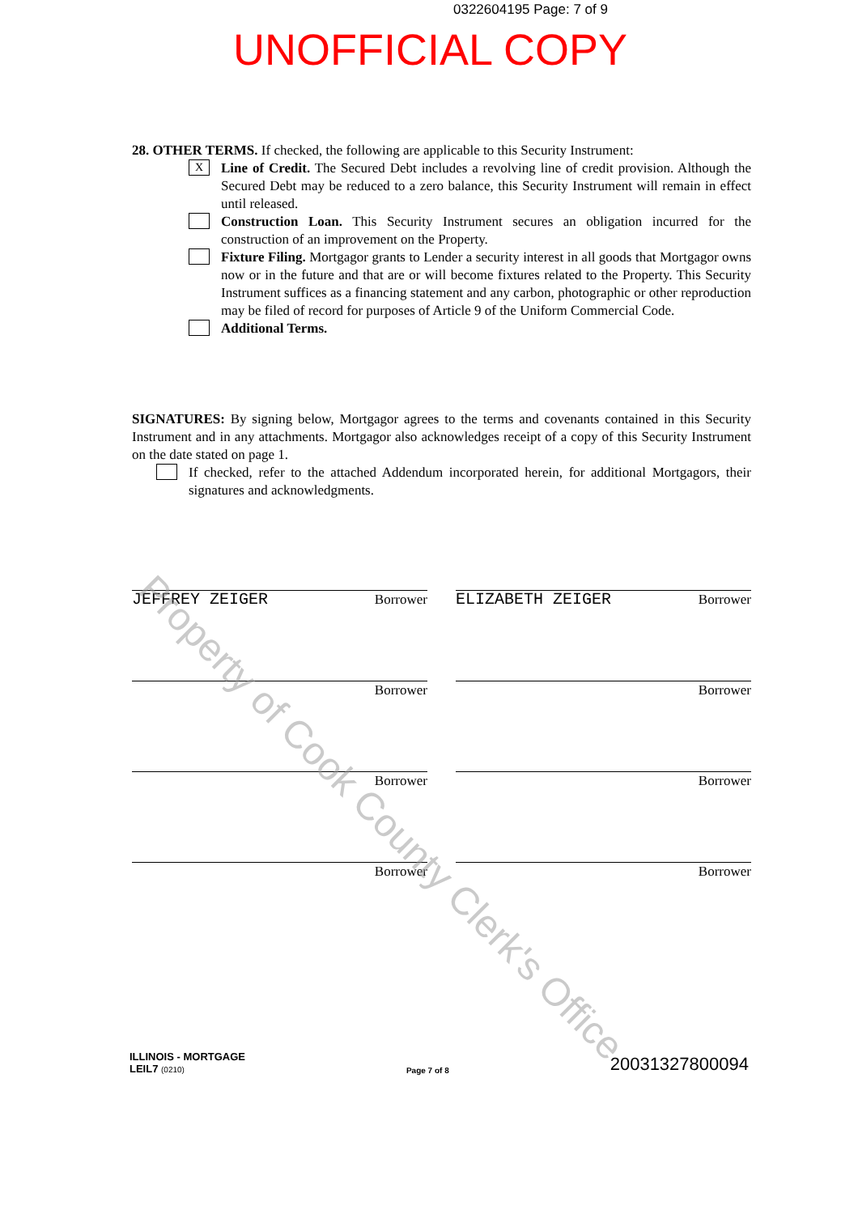0322604195 Page: 7 of 9
UNOFFICIAL COPY
28. OTHER TERMS. If checked, the following are applicable to this Security Instrument:
X
Line of Credit. The Secured Debt includes a revolving line of credit provision. Although the Secured Debt may be reduced to a zero balance, this Security Instrument will remain in effect until released.
Construction Loan. This Security Instrument secures an obligation incurred for the construction of an improvement on the Property.
Fixture Filing. Mortgagor grants to Lender a security interest in all goods that Mortgagor owns now or in the future and that are or will become fixtures related to the Property. This Security Instrument suffices as a financing statement and any carbon, photographic or other reproduction may be filed of record for purposes of Article 9 of the Uniform Commercial Code.
Additional Terms.
SIGNATURES: By signing below, Mortgagor agrees to the terms and covenants contained in this Security Instrument and in any attachments. Mortgagor also acknowledges receipt of a copy of this Security Instrument on the date stated on page 1.
If checked, refer to the attached Addendum incorporated herein, for additional Mortgagors, their signatures and acknowledgments.
JEFFREY ZEIGER Borrower
ELIZABETH ZEIGER Borrower
Borrower
Borrower
Borrower
Borrower
Borrower
Borrower
ILLINOIS - MORTGAGE
LEIL7 (0210)
Page 7 of 8
20031327800094
Property of Cook County Clerk's Office